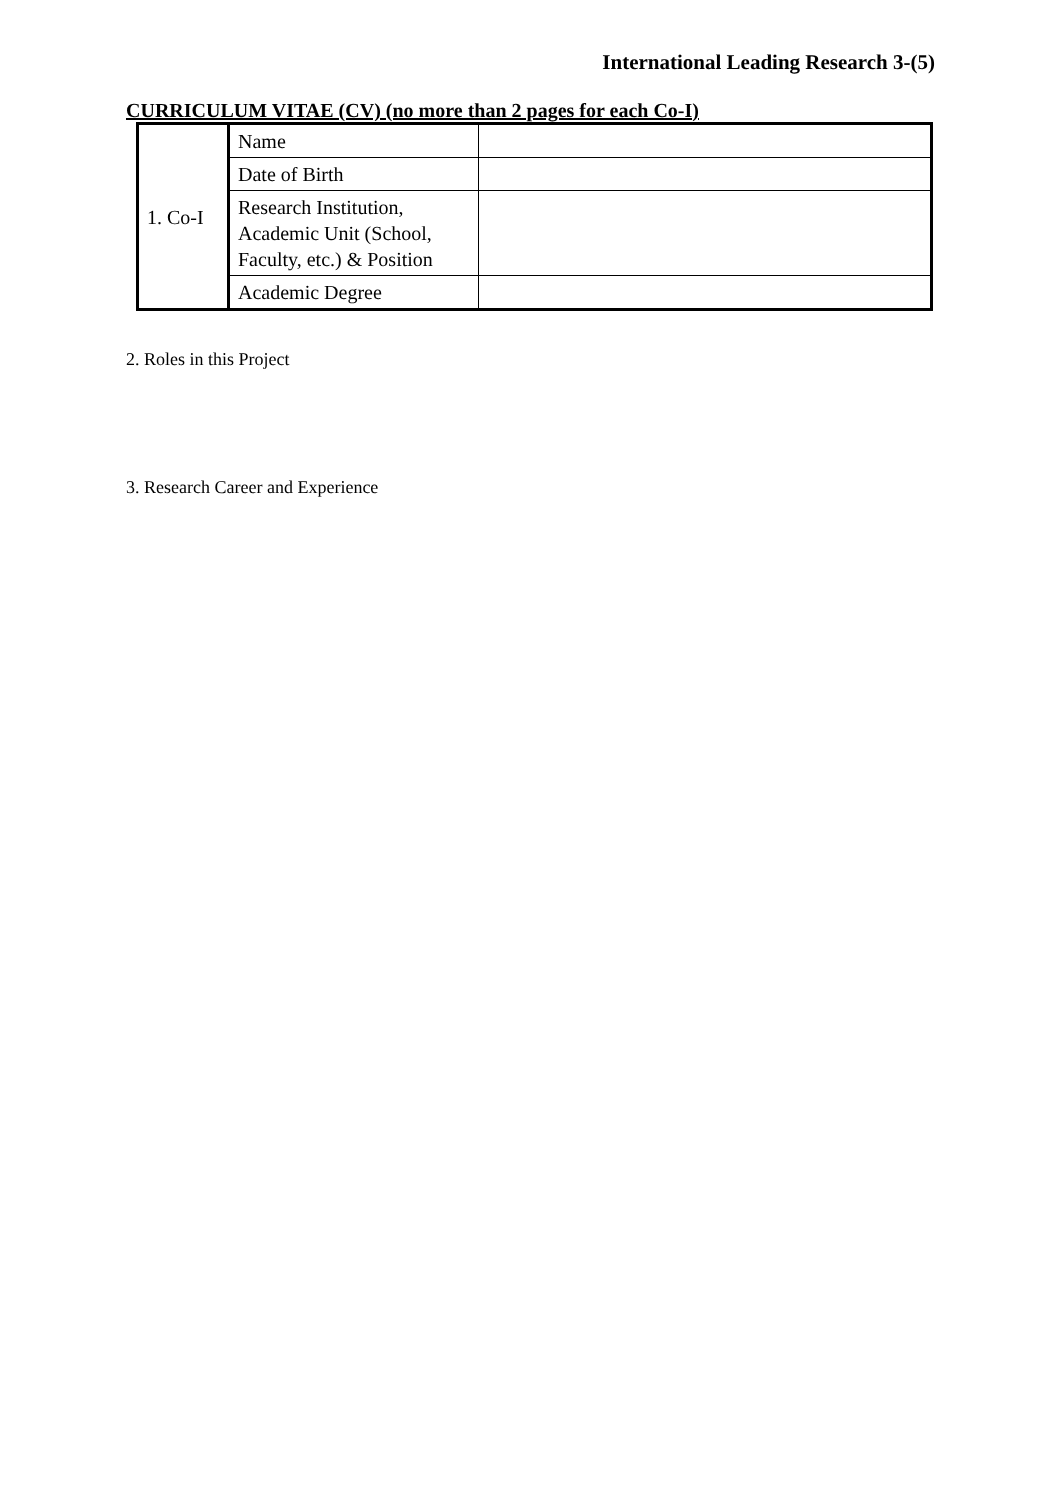International Leading Research 3-(5)
CURRICULUM VITAE (CV) (no more than 2 pages for each Co-I)
| 1. Co-I | Name | |
| | Date of Birth | |
| | Research Institution, Academic Unit (School, Faculty, etc.) & Position | |
| | Academic Degree | |
2. Roles in this Project
3. Research Career and Experience